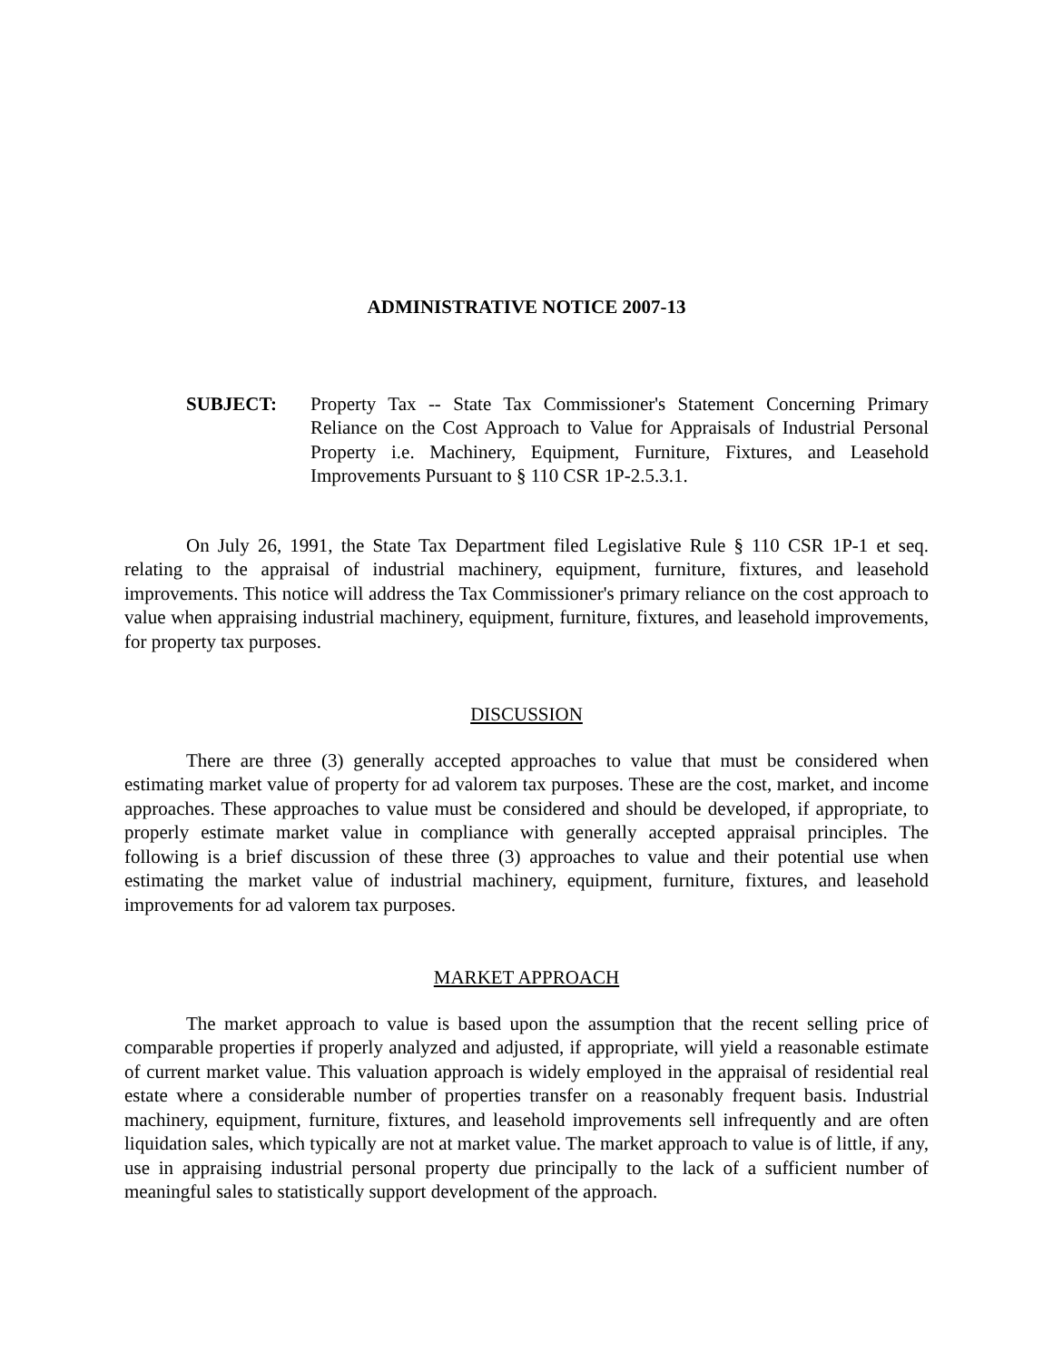ADMINISTRATIVE NOTICE 2007-13
SUBJECT: Property Tax -- State Tax Commissioner's Statement Concerning Primary Reliance on the Cost Approach to Value for Appraisals of Industrial Personal Property i.e. Machinery, Equipment, Furniture, Fixtures, and Leasehold Improvements Pursuant to § 110 CSR 1P-2.5.3.1.
On July 26, 1991, the State Tax Department filed Legislative Rule § 110 CSR 1P-1 et seq. relating to the appraisal of industrial machinery, equipment, furniture, fixtures, and leasehold improvements. This notice will address the Tax Commissioner's primary reliance on the cost approach to value when appraising industrial machinery, equipment, furniture, fixtures, and leasehold improvements, for property tax purposes.
DISCUSSION
There are three (3) generally accepted approaches to value that must be considered when estimating market value of property for ad valorem tax purposes. These are the cost, market, and income approaches. These approaches to value must be considered and should be developed, if appropriate, to properly estimate market value in compliance with generally accepted appraisal principles. The following is a brief discussion of these three (3) approaches to value and their potential use when estimating the market value of industrial machinery, equipment, furniture, fixtures, and leasehold improvements for ad valorem tax purposes.
MARKET APPROACH
The market approach to value is based upon the assumption that the recent selling price of comparable properties if properly analyzed and adjusted, if appropriate, will yield a reasonable estimate of current market value. This valuation approach is widely employed in the appraisal of residential real estate where a considerable number of properties transfer on a reasonably frequent basis. Industrial machinery, equipment, furniture, fixtures, and leasehold improvements sell infrequently and are often liquidation sales, which typically are not at market value. The market approach to value is of little, if any, use in appraising industrial personal property due principally to the lack of a sufficient number of meaningful sales to statistically support development of the approach.